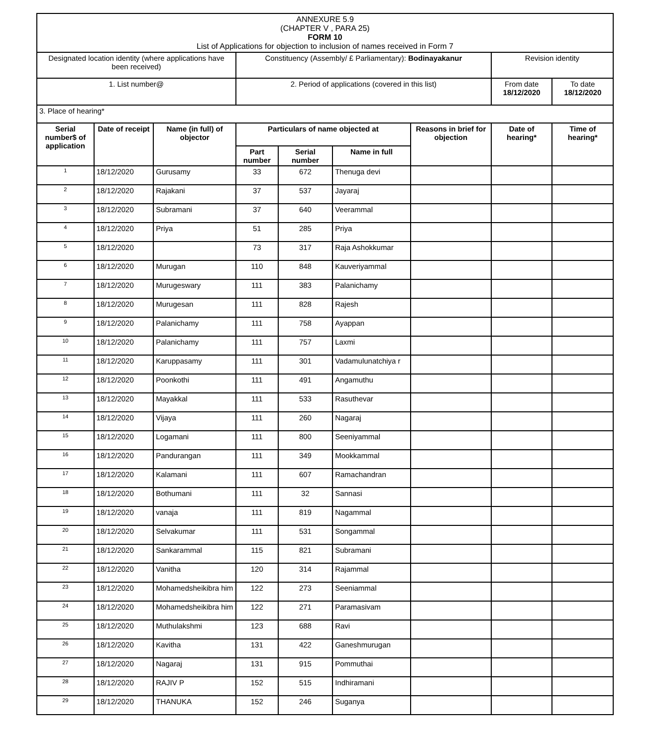| ANNEXURE 5.9 (CHAPTER V , PARA 25) FORM 10 List of Applications for objection to inclusion of names received in Form 7 | | | | | | | | |
| Designated location identity (where applications have been received) | | | Constituency (Assembly/ £ Parliamentary): Bodinayakanur | | | | Revision identity | |
| 1. List number@ | | | 2. Period of applications (covered in this list) | | | | From date 18/12/2020 | To date 18/12/2020 |
| 3. Place of hearing* | | | | | | | | |
| Serial number$ of application | Date of receipt | Name (in full) of objector | Particulars of name objected at | | | Reasons in brief for objection | Date of hearing* | Time of hearing* |
| | | | Part number | Serial number | Name in full | | | |
| 1 | 18/12/2020 | Gurusamy | 33 | 672 | Thenuga devi | | | |
| 2 | 18/12/2020 | Rajakani | 37 | 537 | Jayaraj | | | |
| 3 | 18/12/2020 | Subramani | 37 | 640 | Veerammal | | | |
| 4 | 18/12/2020 | Priya | 51 | 285 | Priya | | | |
| 5 | 18/12/2020 | | 73 | 317 | Raja Ashokkumar | | | |
| 6 | 18/12/2020 | Murugan | 110 | 848 | Kauveriyammal | | | |
| 7 | 18/12/2020 | Murugeswary | 111 | 383 | Palanichamy | | | |
| 8 | 18/12/2020 | Murugesan | 111 | 828 | Rajesh | | | |
| 9 | 18/12/2020 | Palanichamy | 111 | 758 | Ayappan | | | |
| 10 | 18/12/2020 | Palanichamy | 111 | 757 | Laxmi | | | |
| 11 | 18/12/2020 | Karuppasamy | 111 | 301 | Vadamulunatchiya r | | | |
| 12 | 18/12/2020 | Poonkothi | 111 | 491 | Angamuthu | | | |
| 13 | 18/12/2020 | Mayakkal | 111 | 533 | Rasuthevar | | | |
| 14 | 18/12/2020 | Vijaya | 111 | 260 | Nagaraj | | | |
| 15 | 18/12/2020 | Logamani | 111 | 800 | Seeniyammal | | | |
| 16 | 18/12/2020 | Pandurangan | 111 | 349 | Mookkammal | | | |
| 17 | 18/12/2020 | Kalamani | 111 | 607 | Ramachandran | | | |
| 18 | 18/12/2020 | Bothumani | 111 | 32 | Sannasi | | | |
| 19 | 18/12/2020 | vanaja | 111 | 819 | Nagammal | | | |
| 20 | 18/12/2020 | Selvakumar | 111 | 531 | Songammal | | | |
| 21 | 18/12/2020 | Sankarammal | 115 | 821 | Subramani | | | |
| 22 | 18/12/2020 | Vanitha | 120 | 314 | Rajammal | | | |
| 23 | 18/12/2020 | Mohamedsheikibra him | 122 | 273 | Seeniammal | | | |
| 24 | 18/12/2020 | Mohamedsheikibra him | 122 | 271 | Paramasivam | | | |
| 25 | 18/12/2020 | Muthulakshmi | 123 | 688 | Ravi | | | |
| 26 | 18/12/2020 | Kavitha | 131 | 422 | Ganeshmurugan | | | |
| 27 | 18/12/2020 | Nagaraj | 131 | 915 | Pommuthai | | | |
| 28 | 18/12/2020 | RAJIV P | 152 | 515 | Indhiramani | | | |
| 29 | 18/12/2020 | THANUKA | 152 | 246 | Suganya | | | |